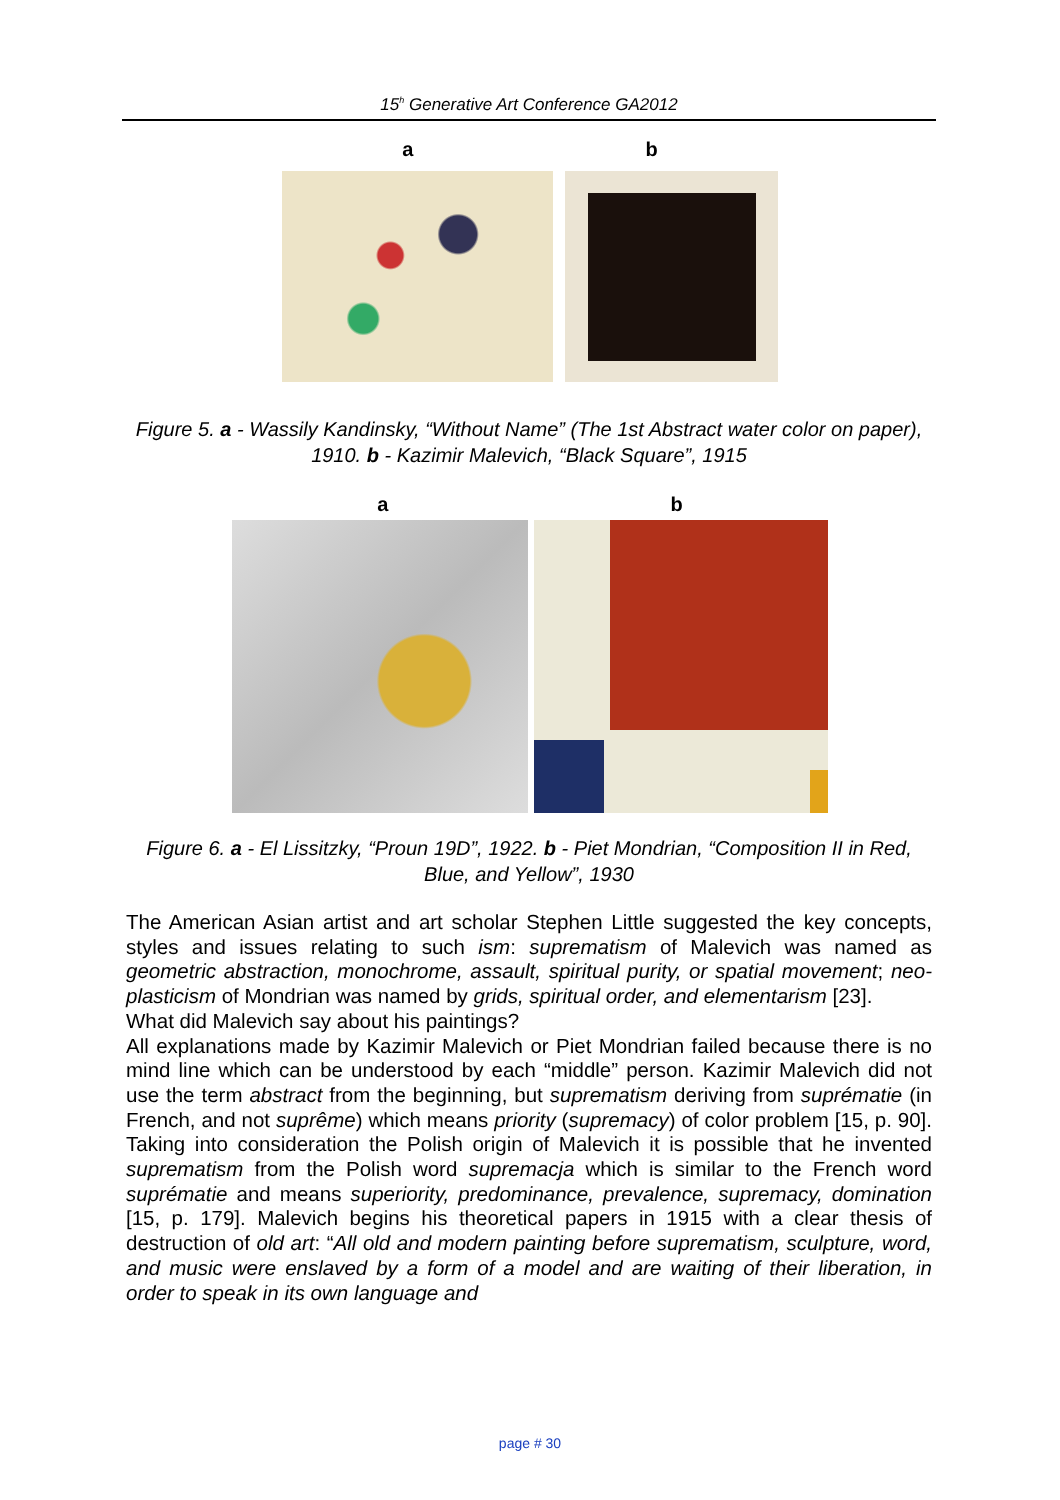15<sup>h</sup> Generative Art Conference GA2012
a b
Figure 5. a - Wassily Kandinsky, “Without Name” (The 1st Abstract water color on paper), 1910. b - Kazimir Malevich, “Black Square”, 1915
a b
Figure 6. a - El Lissitzky, “Proun 19D”, 1922. b - Piet Mondrian, “Composition II in Red, Blue, and Yellow”, 1930
The American Asian artist and art scholar Stephen Little suggested the key concepts, styles and issues relating to such ism: suprematism of Malevich was named as geometric abstraction, monochrome, assault, spiritual purity, or spatial movement; neo-plasticism of Mondrian was named by grids, spiritual order, and elementarism [23].
What did Malevich say about his paintings?
All explanations made by Kazimir Malevich or Piet Mondrian failed because there is no mind line which can be understood by each “middle” person. Kazimir Malevich did not use the term abstract from the beginning, but suprematism deriving from suprématie (in French, and not suprême) which means priority (supremacy) of color problem [15, p. 90]. Taking into consideration the Polish origin of Malevich it is possible that he invented suprematism from the Polish word supremacja which is similar to the French word suprématie and means superiority, predominance, prevalence, supremacy, domination [15, p. 179]. Malevich begins his theoretical papers in 1915 with a clear thesis of destruction of old art: “All old and modern painting before suprematism, sculpture, word, and music were enslaved by a form of a model and are waiting of their liberation, in order to speak in its own language and
page # 30